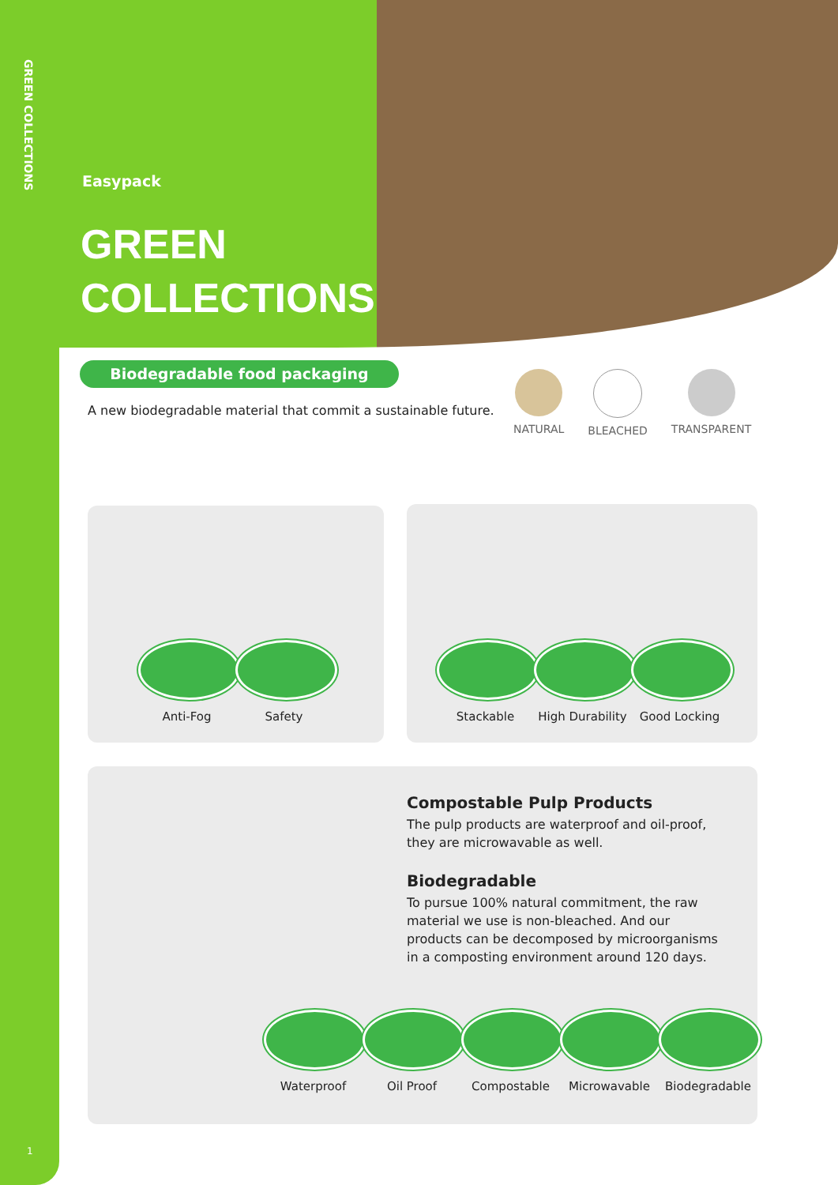GREEN COLLECTIONS
Easypack
GREEN
COLLECTIONS
Biodegradable food packaging
A new biodegradable material that commit a sustainable future.
NATURAL BLEACHED TRANSPARENT
Anti-Fog Safety
Stackable High Durability
Good Locking
Compostable Pulp Products
The pulp products are waterproof and oil-proof, they are microwavable as well.
Biodegradable
To pursue 100% natural commitment, the raw material we use is non-bleached. And our products can be decomposed by microorganisms in a composting environment around 120 days.
Waterproof Oil Proof Compostable Microwavable Biodegradable
1